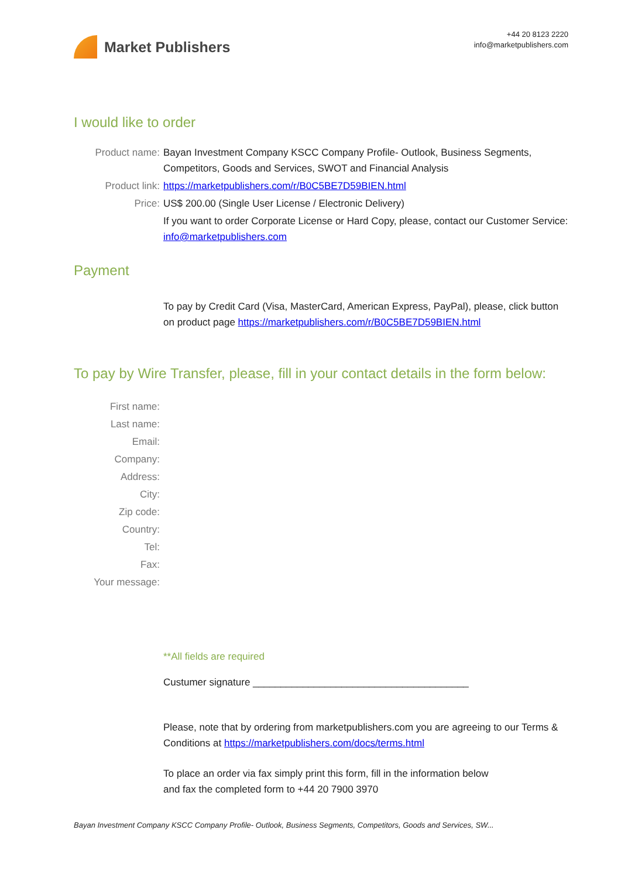Market Publishers
+44 20 8123 2220
info@marketpublishers.com
I would like to order
Product name: Bayan Investment Company KSCC Company Profile- Outlook, Business Segments, Competitors, Goods and Services, SWOT and Financial Analysis
Product link: https://marketpublishers.com/r/B0C5BE7D59BIEN.html
Price: US$ 200.00 (Single User License / Electronic Delivery)
If you want to order Corporate License or Hard Copy, please, contact our Customer Service:
info@marketpublishers.com
Payment
To pay by Credit Card (Visa, MasterCard, American Express, PayPal), please, click button on product page https://marketpublishers.com/r/B0C5BE7D59BIEN.html
To pay by Wire Transfer, please, fill in your contact details in the form below:
First name:
Last name:
Email:
Company:
Address:
City:
Zip code:
Country:
Tel:
Fax:
Your message:
**All fields are required
Custumer signature _______________________________________
Please, note that by ordering from marketpublishers.com you are agreeing to our Terms & Conditions at https://marketpublishers.com/docs/terms.html
To place an order via fax simply print this form, fill in the information below
and fax the completed form to +44 20 7900 3970
Bayan Investment Company KSCC Company Profile- Outlook, Business Segments, Competitors, Goods and Services, SW...